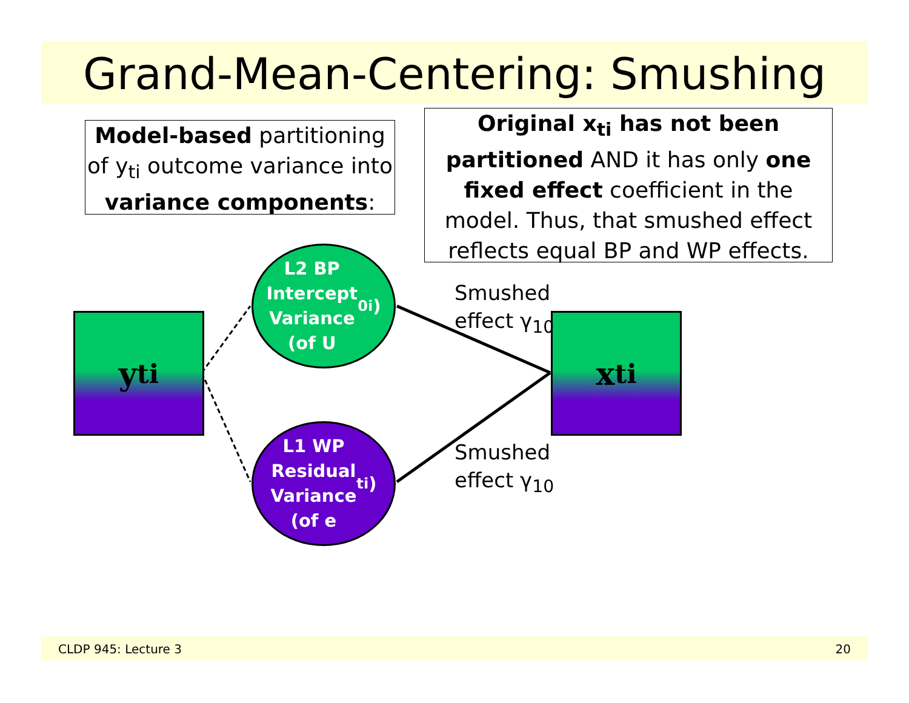Grand-Mean-Centering: Smushing
Model-based partitioning of y<sub>ti</sub> outcome variance into variance components:
Original x<sub>ti</sub> has not been partitioned AND it has only one fixed effect coefficient in the model. Thus, that smushed effect reflects equal BP and WP effects.
y<sub>ti</sub> x<sub>ti</sub>
L2 BP
Intercept
Variance
(of U<sub>0i</sub>)
L1 WP
Residual
Variance
(of e<sub>ti</sub>)
Smushed
effect γ<sub>10</sub>
Smushed
effect γ<sub>10</sub>
CLDP 945: Lecture 3 20